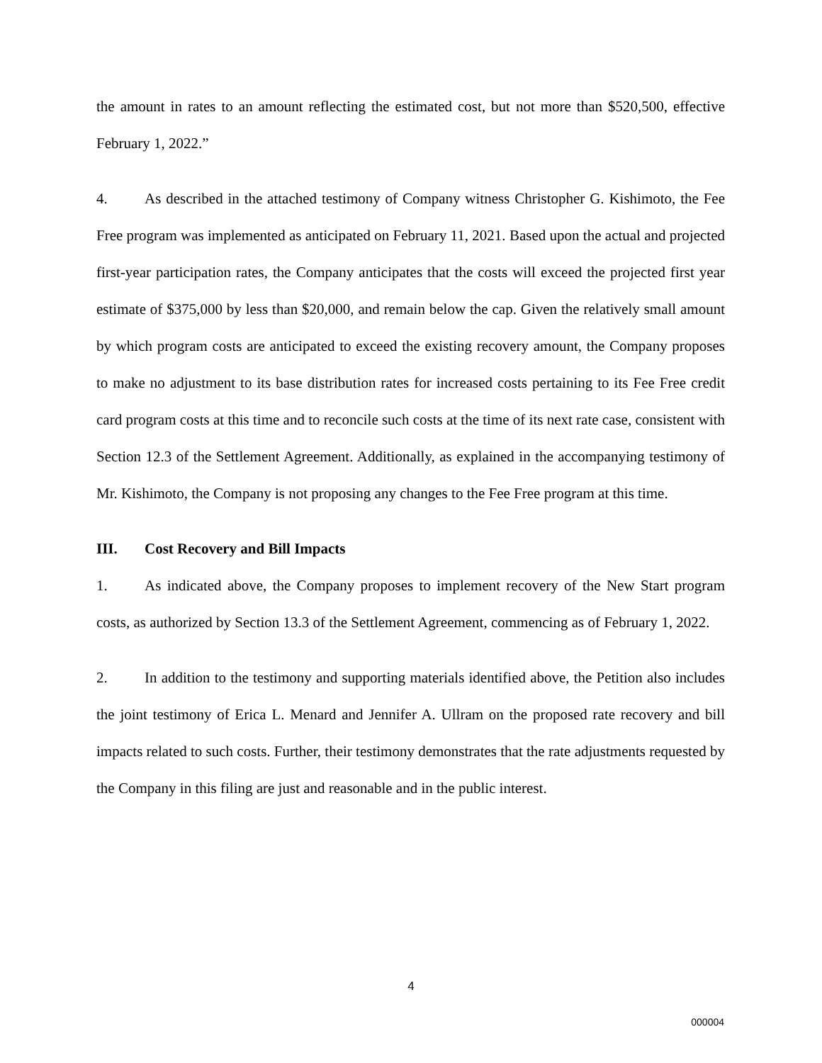the amount in rates to an amount reflecting the estimated cost, but not more than $520,500, effective February 1, 2022.”
4. As described in the attached testimony of Company witness Christopher G. Kishimoto, the Fee Free program was implemented as anticipated on February 11, 2021. Based upon the actual and projected first-year participation rates, the Company anticipates that the costs will exceed the projected first year estimate of $375,000 by less than $20,000, and remain below the cap. Given the relatively small amount by which program costs are anticipated to exceed the existing recovery amount, the Company proposes to make no adjustment to its base distribution rates for increased costs pertaining to its Fee Free credit card program costs at this time and to reconcile such costs at the time of its next rate case, consistent with Section 12.3 of the Settlement Agreement. Additionally, as explained in the accompanying testimony of Mr. Kishimoto, the Company is not proposing any changes to the Fee Free program at this time.
III. Cost Recovery and Bill Impacts
1. As indicated above, the Company proposes to implement recovery of the New Start program costs, as authorized by Section 13.3 of the Settlement Agreement, commencing as of February 1, 2022.
2. In addition to the testimony and supporting materials identified above, the Petition also includes the joint testimony of Erica L. Menard and Jennifer A. Ullram on the proposed rate recovery and bill impacts related to such costs. Further, their testimony demonstrates that the rate adjustments requested by the Company in this filing are just and reasonable and in the public interest.
4
000004